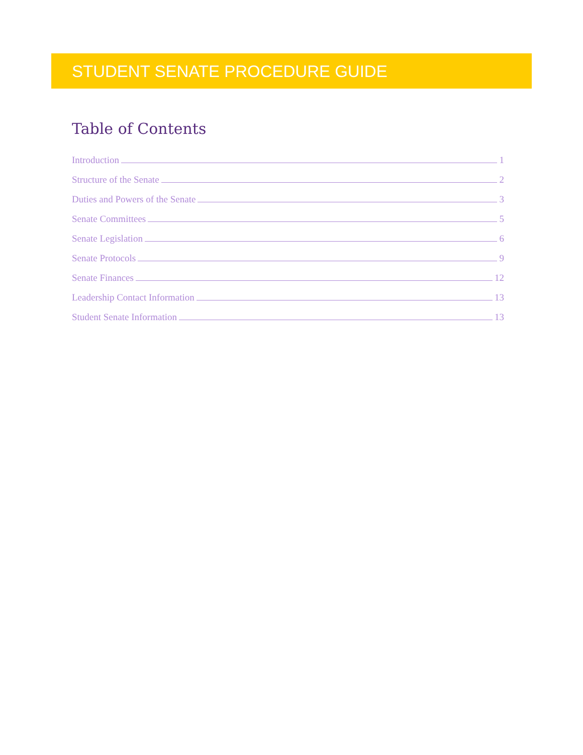STUDENT SENATE PROCEDURE GUIDE
Table of Contents
Introduction 1
Structure of the Senate 2
Duties and Powers of the Senate 3
Senate Committees 5
Senate Legislation 6
Senate Protocols 9
Senate Finances 12
Leadership Contact Information 13
Student Senate Information 13